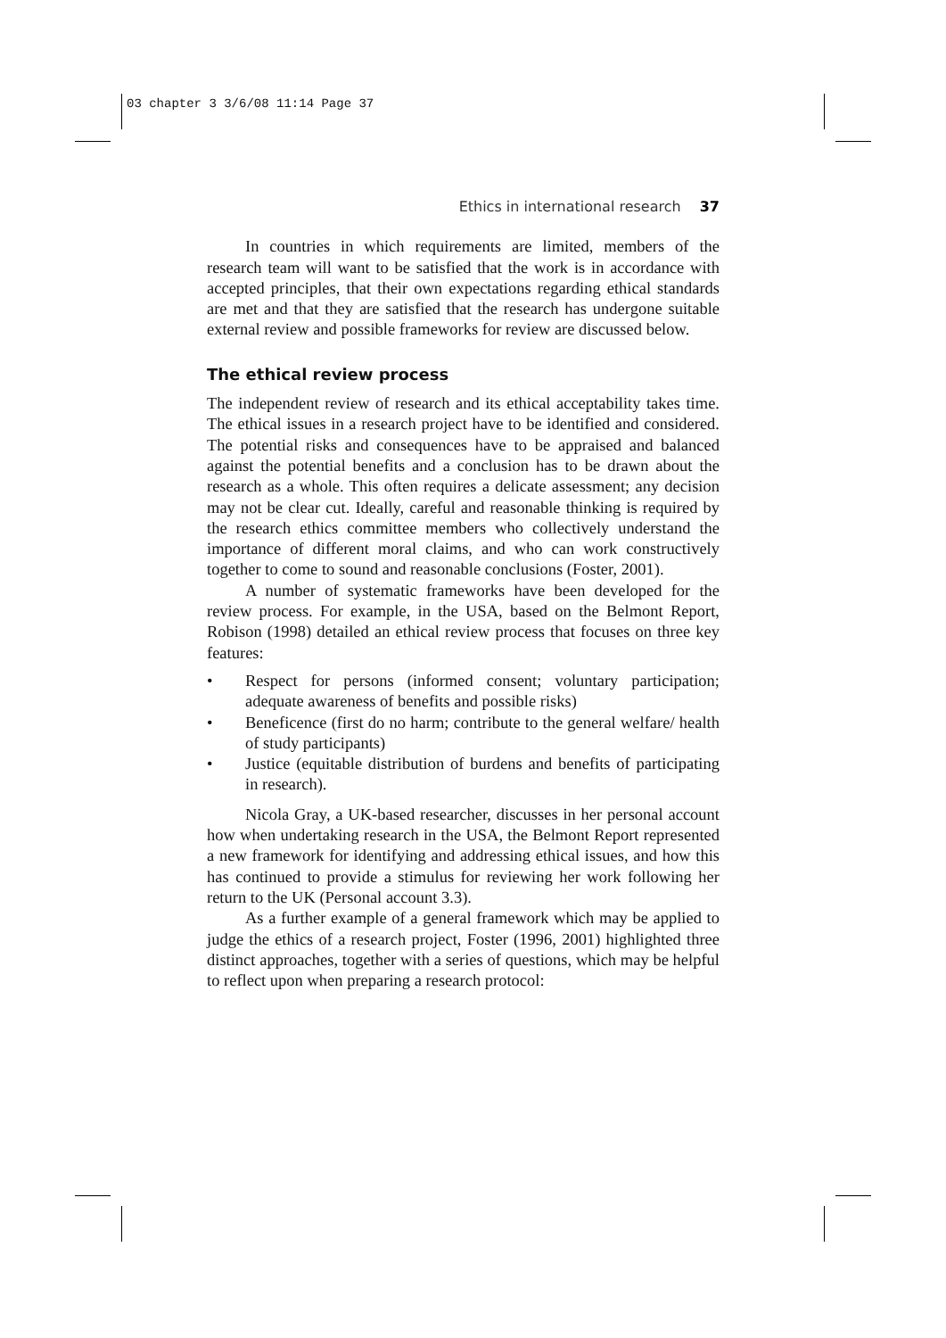03 chapter 3 3/6/08 11:14 Page 37
Ethics in international research 37
In countries in which requirements are limited, members of the research team will want to be satisfied that the work is in accordance with accepted principles, that their own expectations regarding ethical standards are met and that they are satisfied that the research has undergone suitable external review and possible frameworks for review are discussed below.
The ethical review process
The independent review of research and its ethical acceptability takes time. The ethical issues in a research project have to be identified and considered. The potential risks and consequences have to be appraised and balanced against the potential benefits and a conclusion has to be drawn about the research as a whole. This often requires a delicate assessment; any decision may not be clear cut. Ideally, careful and reasonable thinking is required by the research ethics committee members who collectively understand the importance of different moral claims, and who can work constructively together to come to sound and reasonable conclusions (Foster, 2001).
A number of systematic frameworks have been developed for the review process. For example, in the USA, based on the Belmont Report, Robison (1998) detailed an ethical review process that focuses on three key features:
• Respect for persons (informed consent; voluntary participation; adequate awareness of benefits and possible risks)
• Beneficence (first do no harm; contribute to the general welfare/ health of study participants)
• Justice (equitable distribution of burdens and benefits of participating in research).
Nicola Gray, a UK-based researcher, discusses in her personal account how when undertaking research in the USA, the Belmont Report represented a new framework for identifying and addressing ethical issues, and how this has continued to provide a stimulus for reviewing her work following her return to the UK (Personal account 3.3).
As a further example of a general framework which may be applied to judge the ethics of a research project, Foster (1996, 2001) highlighted three distinct approaches, together with a series of questions, which may be helpful to reflect upon when preparing a research protocol: